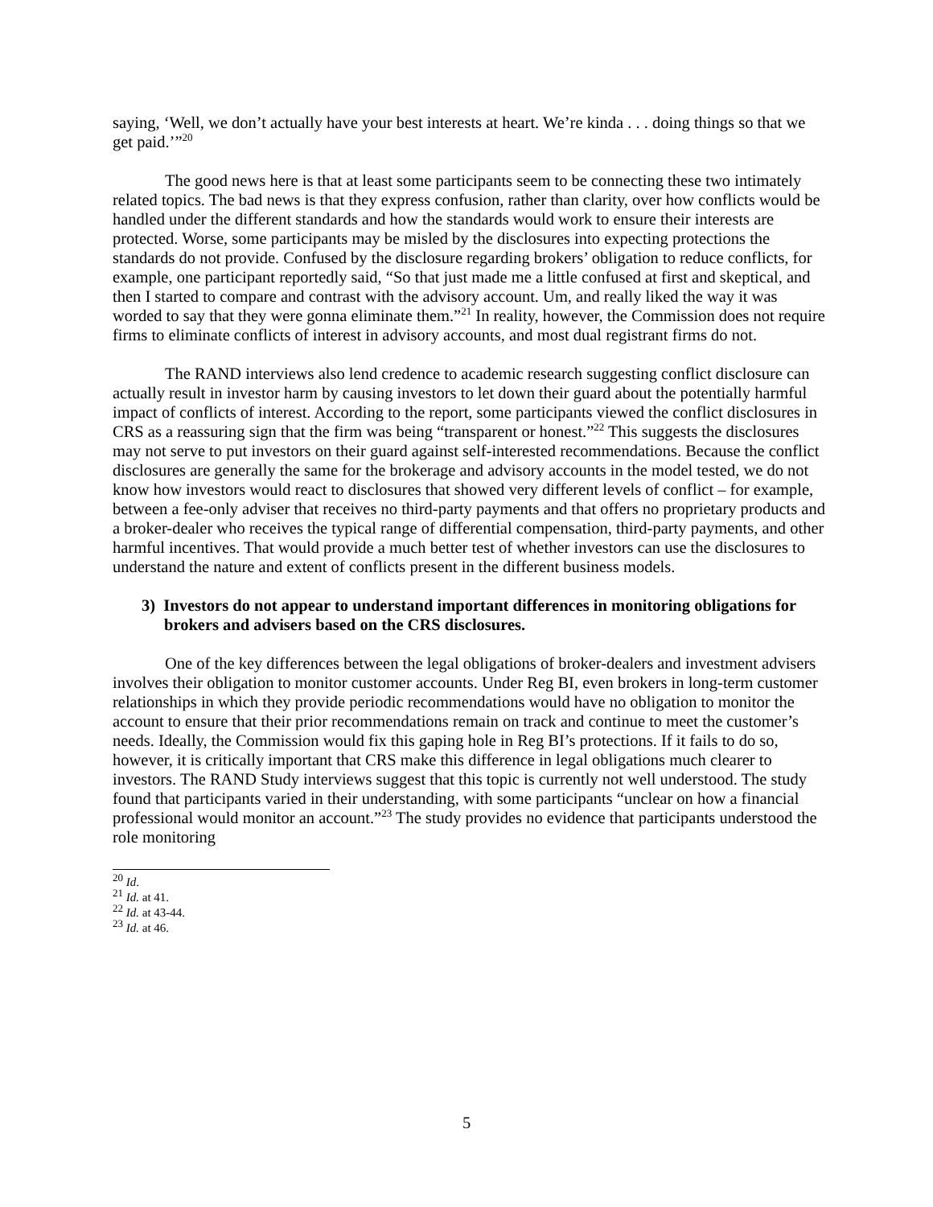saying, ‘Well, we don’t actually have your best interests at heart. We’re kinda . . . doing things so that we get paid.’”<sup>20</sup>
The good news here is that at least some participants seem to be connecting these two intimately related topics. The bad news is that they express confusion, rather than clarity, over how conflicts would be handled under the different standards and how the standards would work to ensure their interests are protected. Worse, some participants may be misled by the disclosures into expecting protections the standards do not provide. Confused by the disclosure regarding brokers’ obligation to reduce conflicts, for example, one participant reportedly said, “So that just made me a little confused at first and skeptical, and then I started to compare and contrast with the advisory account. Um, and really liked the way it was worded to say that they were gonna eliminate them.”<sup>21</sup> In reality, however, the Commission does not require firms to eliminate conflicts of interest in advisory accounts, and most dual registrant firms do not.
The RAND interviews also lend credence to academic research suggesting conflict disclosure can actually result in investor harm by causing investors to let down their guard about the potentially harmful impact of conflicts of interest. According to the report, some participants viewed the conflict disclosures in CRS as a reassuring sign that the firm was being “transparent or honest.”<sup>22</sup> This suggests the disclosures may not serve to put investors on their guard against self-interested recommendations. Because the conflict disclosures are generally the same for the brokerage and advisory accounts in the model tested, we do not know how investors would react to disclosures that showed very different levels of conflict – for example, between a fee-only adviser that receives no third-party payments and that offers no proprietary products and a broker-dealer who receives the typical range of differential compensation, third-party payments, and other harmful incentives. That would provide a much better test of whether investors can use the disclosures to understand the nature and extent of conflicts present in the different business models.
3) Investors do not appear to understand important differences in monitoring obligations for brokers and advisers based on the CRS disclosures.
One of the key differences between the legal obligations of broker-dealers and investment advisers involves their obligation to monitor customer accounts. Under Reg BI, even brokers in long-term customer relationships in which they provide periodic recommendations would have no obligation to monitor the account to ensure that their prior recommendations remain on track and continue to meet the customer’s needs. Ideally, the Commission would fix this gaping hole in Reg BI’s protections. If it fails to do so, however, it is critically important that CRS make this difference in legal obligations much clearer to investors. The RAND Study interviews suggest that this topic is currently not well understood. The study found that participants varied in their understanding, with some participants “unclear on how a financial professional would monitor an account.”<sup>23</sup> The study provides no evidence that participants understood the role monitoring
<sup>20</sup> Id.
<sup>21</sup> Id. at 41.
<sup>22</sup> Id. at 43-44.
<sup>23</sup> Id. at 46.
5